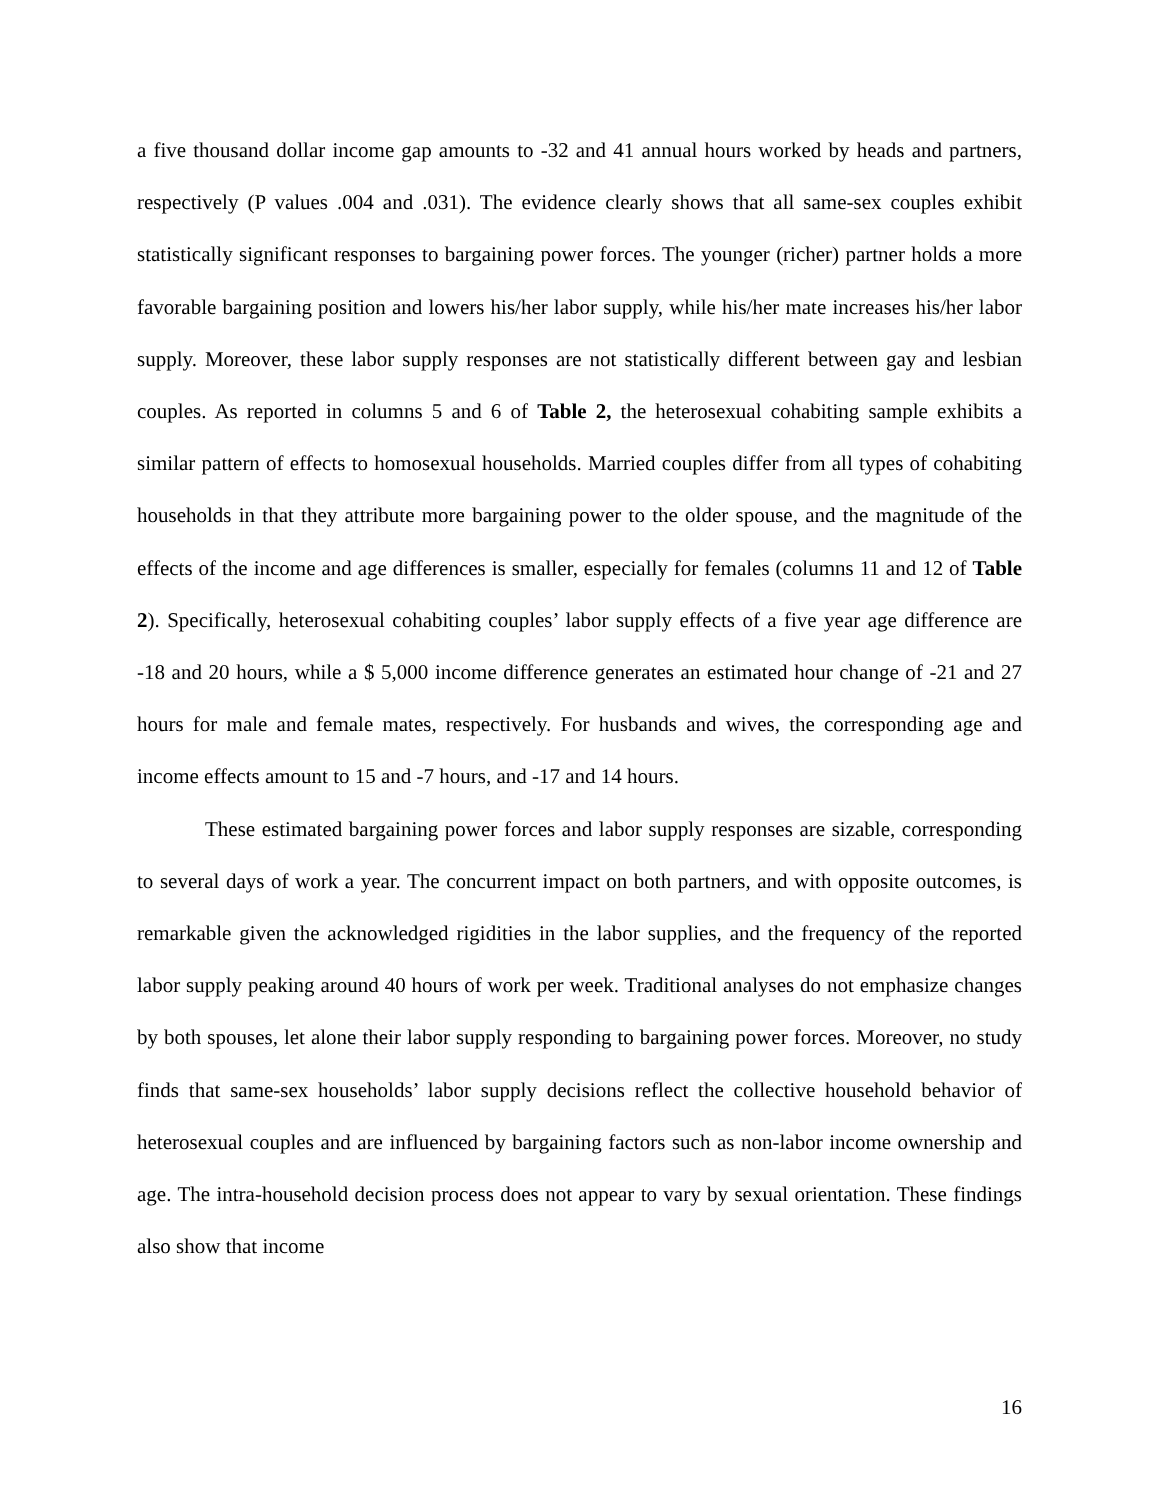a five thousand dollar income gap amounts to -32 and 41 annual hours worked by heads and partners, respectively (P values .004 and .031). The evidence clearly shows that all same-sex couples exhibit statistically significant responses to bargaining power forces. The younger (richer) partner holds a more favorable bargaining position and lowers his/her labor supply, while his/her mate increases his/her labor supply. Moreover, these labor supply responses are not statistically different between gay and lesbian couples. As reported in columns 5 and 6 of Table 2, the heterosexual cohabiting sample exhibits a similar pattern of effects to homosexual households. Married couples differ from all types of cohabiting households in that they attribute more bargaining power to the older spouse, and the magnitude of the effects of the income and age differences is smaller, especially for females (columns 11 and 12 of Table 2). Specifically, heterosexual cohabiting couples’ labor supply effects of a five year age difference are -18 and 20 hours, while a $ 5,000 income difference generates an estimated hour change of -21 and 27 hours for male and female mates, respectively. For husbands and wives, the corresponding age and income effects amount to 15 and -7 hours, and -17 and 14 hours.
These estimated bargaining power forces and labor supply responses are sizable, corresponding to several days of work a year. The concurrent impact on both partners, and with opposite outcomes, is remarkable given the acknowledged rigidities in the labor supplies, and the frequency of the reported labor supply peaking around 40 hours of work per week. Traditional analyses do not emphasize changes by both spouses, let alone their labor supply responding to bargaining power forces. Moreover, no study finds that same-sex households’ labor supply decisions reflect the collective household behavior of heterosexual couples and are influenced by bargaining factors such as non-labor income ownership and age. The intra-household decision process does not appear to vary by sexual orientation. These findings also show that income
16